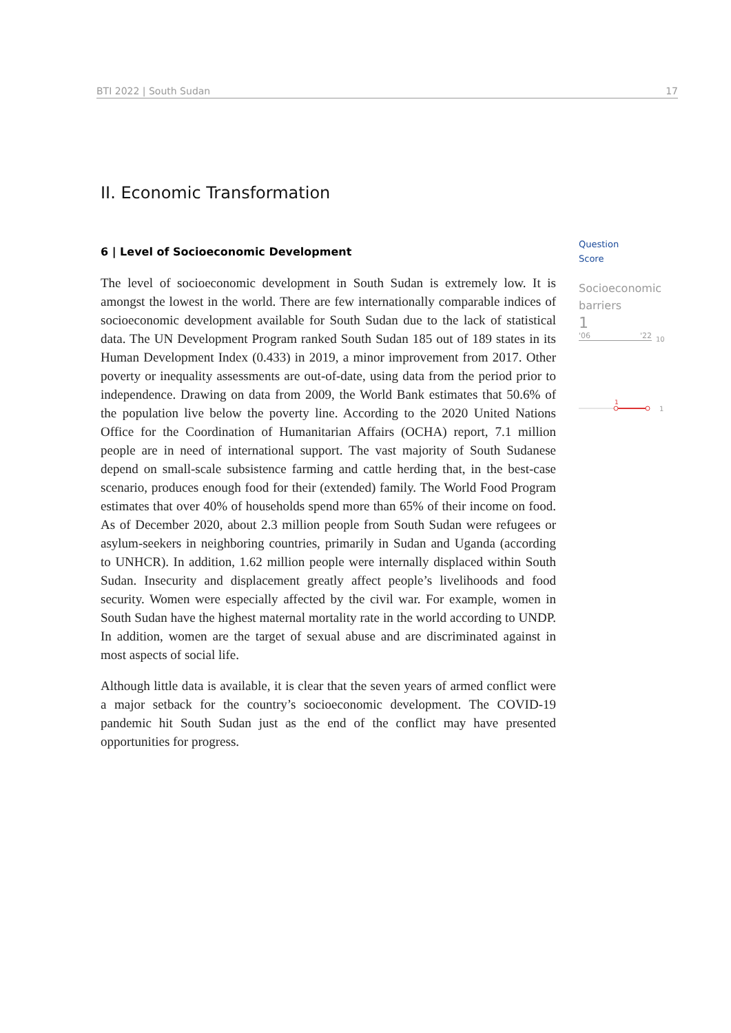BTI 2022 | South Sudan 17
II. Economic Transformation
6 | Level of Socioeconomic Development
The level of socioeconomic development in South Sudan is extremely low. It is amongst the lowest in the world. There are few internationally comparable indices of socioeconomic development available for South Sudan due to the lack of statistical data. The UN Development Program ranked South Sudan 185 out of 189 states in its Human Development Index (0.433) in 2019, a minor improvement from 2017. Other poverty or inequality assessments are out-of-date, using data from the period prior to independence. Drawing on data from 2009, the World Bank estimates that 50.6% of the population live below the poverty line. According to the 2020 United Nations Office for the Coordination of Humanitarian Affairs (OCHA) report, 7.1 million people are in need of international support. The vast majority of South Sudanese depend on small-scale subsistence farming and cattle herding that, in the best-case scenario, produces enough food for their (extended) family. The World Food Program estimates that over 40% of households spend more than 65% of their income on food. As of December 2020, about 2.3 million people from South Sudan were refugees or asylum-seekers in neighboring countries, primarily in Sudan and Uganda (according to UNHCR). In addition, 1.62 million people were internally displaced within South Sudan. Insecurity and displacement greatly affect people’s livelihoods and food security. Women were especially affected by the civil war. For example, women in South Sudan have the highest maternal mortality rate in the world according to UNDP. In addition, women are the target of sexual abuse and are discriminated against in most aspects of social life.
Although little data is available, it is clear that the seven years of armed conflict were a major setback for the country’s socioeconomic development. The COVID-19 pandemic hit South Sudan just as the end of the conflict may have presented opportunities for progress.
Question
Score
Socioeconomic
barriers
1
'06 '22
10
1
1